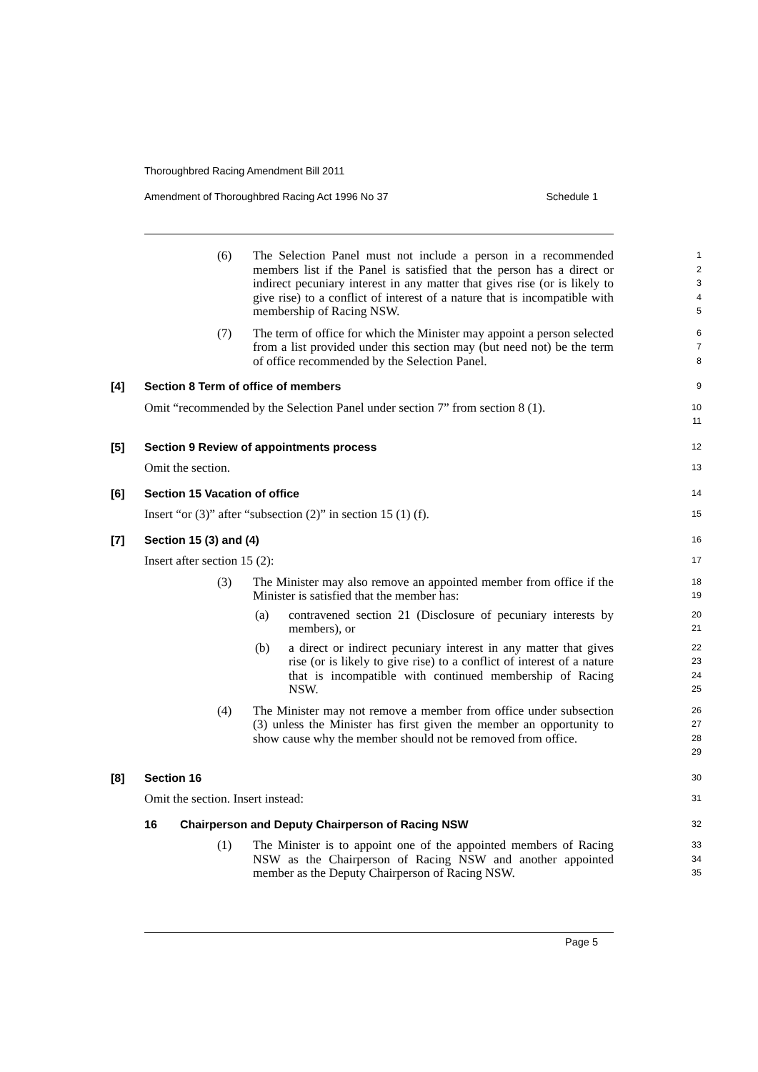Thoroughbred Racing Amendment Bill 2011
Amendment of Thoroughbred Racing Act 1996 No 37 Schedule 1
(6) The Selection Panel must not include a person in a recommended members list if the Panel is satisfied that the person has a direct or indirect pecuniary interest in any matter that gives rise (or is likely to give rise) to a conflict of interest of a nature that is incompatible with membership of Racing NSW.
1
2
3
4
5
(7) The term of office for which the Minister may appoint a person selected from a list provided under this section may (but need not) be the term of office recommended by the Selection Panel.
6
7
8
[4] Section 8 Term of office of members
9
Omit “recommended by the Selection Panel under section 7” from section 8 (1).
10
11
[5] Section 9 Review of appointments process
12
Omit the section.
13
[6] Section 15 Vacation of office
14
Insert “or (3)” after “subsection (2)” in section 15 (1) (f).
15
[7] Section 15 (3) and (4)
16
Insert after section 15 (2):
17
(3) The Minister may also remove an appointed member from office if the Minister is satisfied that the member has:
18
19
(a) contravened section 21 (Disclosure of pecuniary interests by members), or
20
21
(b) a direct or indirect pecuniary interest in any matter that gives rise (or is likely to give rise) to a conflict of interest of a nature that is incompatible with continued membership of Racing NSW.
22
23
24
25
(4) The Minister may not remove a member from office under subsection (3) unless the Minister has first given the member an opportunity to show cause why the member should not be removed from office.
26
27
28
29
[8] Section 16
30
Omit the section. Insert instead:
31
16 Chairperson and Deputy Chairperson of Racing NSW
32
(1) The Minister is to appoint one of the appointed members of Racing NSW as the Chairperson of Racing NSW and another appointed member as the Deputy Chairperson of Racing NSW.
33
34
35
Page 5